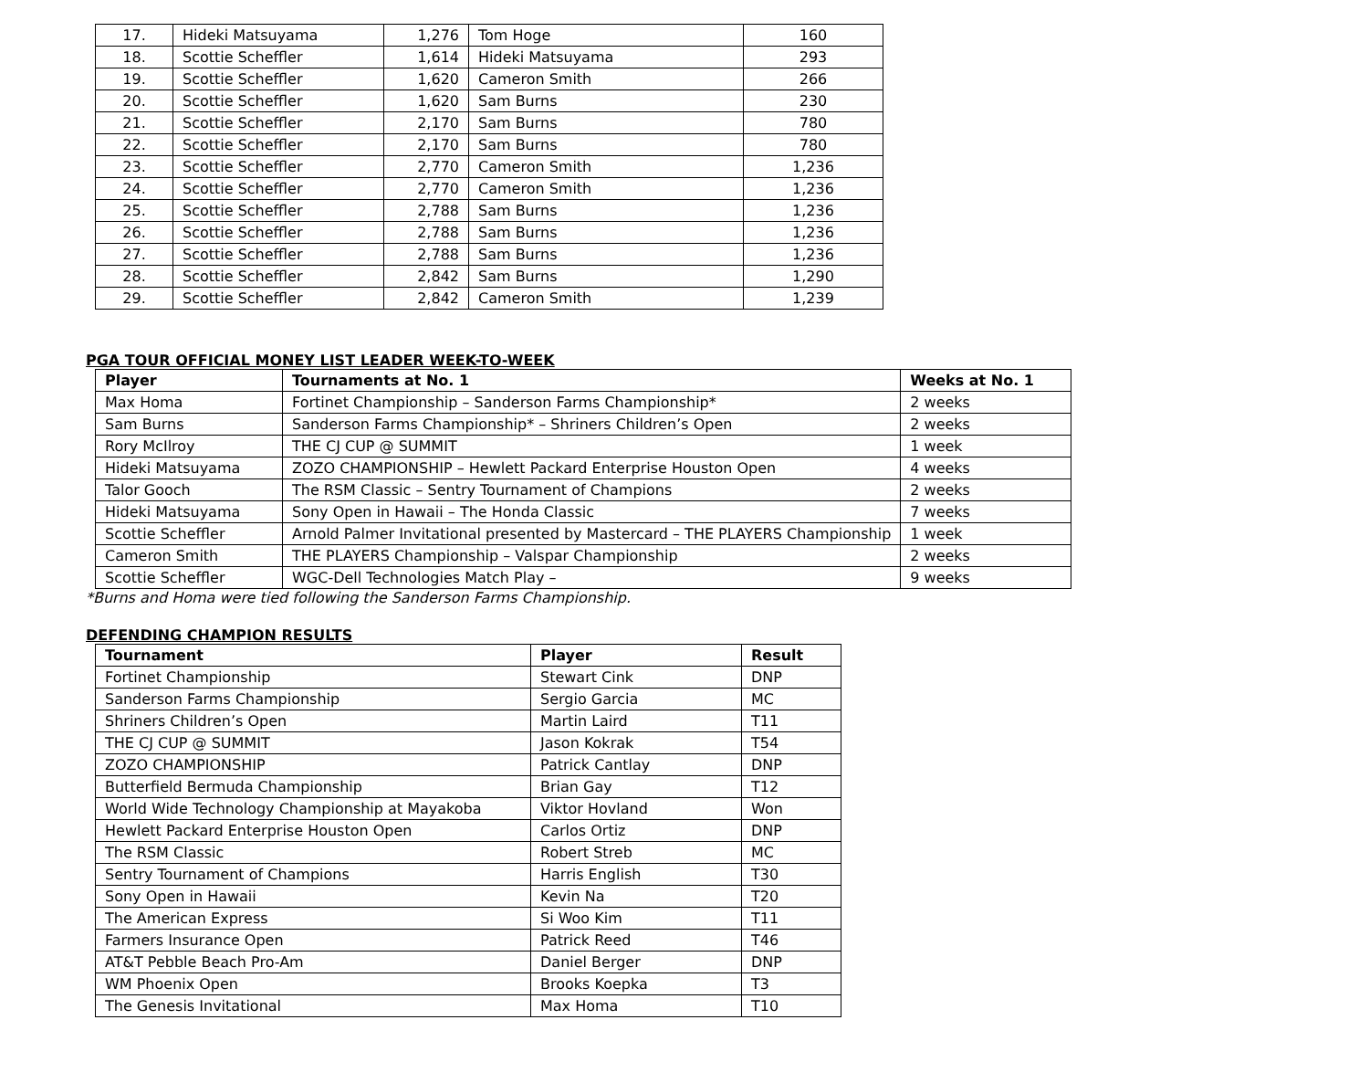| 17. | Hideki Matsuyama | 1,276 | Tom Hoge | 160 |
| 18. | Scottie Scheffler | 1,614 | Hideki Matsuyama | 293 |
| 19. | Scottie Scheffler | 1,620 | Cameron Smith | 266 |
| 20. | Scottie Scheffler | 1,620 | Sam Burns | 230 |
| 21. | Scottie Scheffler | 2,170 | Sam Burns | 780 |
| 22. | Scottie Scheffler | 2,170 | Sam Burns | 780 |
| 23. | Scottie Scheffler | 2,770 | Cameron Smith | 1,236 |
| 24. | Scottie Scheffler | 2,770 | Cameron Smith | 1,236 |
| 25. | Scottie Scheffler | 2,788 | Sam Burns | 1,236 |
| 26. | Scottie Scheffler | 2,788 | Sam Burns | 1,236 |
| 27. | Scottie Scheffler | 2,788 | Sam Burns | 1,236 |
| 28. | Scottie Scheffler | 2,842 | Sam Burns | 1,290 |
| 29. | Scottie Scheffler | 2,842 | Cameron Smith | 1,239 |
PGA TOUR OFFICIAL MONEY LIST LEADER WEEK-TO-WEEK
| Player | Tournaments at No. 1 | Weeks at No. 1 |
| --- | --- | --- |
| Max Homa | Fortinet Championship – Sanderson Farms Championship* | 2 weeks |
| Sam Burns | Sanderson Farms Championship* – Shriners Children’s Open | 2 weeks |
| Rory McIlroy | THE CJ CUP @ SUMMIT | 1 week |
| Hideki Matsuyama | ZOZO CHAMPIONSHIP – Hewlett Packard Enterprise Houston Open | 4 weeks |
| Talor Gooch | The RSM Classic – Sentry Tournament of Champions | 2 weeks |
| Hideki Matsuyama | Sony Open in Hawaii – The Honda Classic | 7 weeks |
| Scottie Scheffler | Arnold Palmer Invitational presented by Mastercard – THE PLAYERS Championship | 1 week |
| Cameron Smith | THE PLAYERS Championship – Valspar Championship | 2 weeks |
| Scottie Scheffler | WGC-Dell Technologies Match Play – | 9 weeks |
*Burns and Homa were tied following the Sanderson Farms Championship.
DEFENDING CHAMPION RESULTS
| Tournament | Player | Result |
| --- | --- | --- |
| Fortinet Championship | Stewart Cink | DNP |
| Sanderson Farms Championship | Sergio Garcia | MC |
| Shriners Children’s Open | Martin Laird | T11 |
| THE CJ CUP @ SUMMIT | Jason Kokrak | T54 |
| ZOZO CHAMPIONSHIP | Patrick Cantlay | DNP |
| Butterfield Bermuda Championship | Brian Gay | T12 |
| World Wide Technology Championship at Mayakoba | Viktor Hovland | Won |
| Hewlett Packard Enterprise Houston Open | Carlos Ortiz | DNP |
| The RSM Classic | Robert Streb | MC |
| Sentry Tournament of Champions | Harris English | T30 |
| Sony Open in Hawaii | Kevin Na | T20 |
| The American Express | Si Woo Kim | T11 |
| Farmers Insurance Open | Patrick Reed | T46 |
| AT&T Pebble Beach Pro-Am | Daniel Berger | DNP |
| WM Phoenix Open | Brooks Koepka | T3 |
| The Genesis Invitational | Max Homa | T10 |